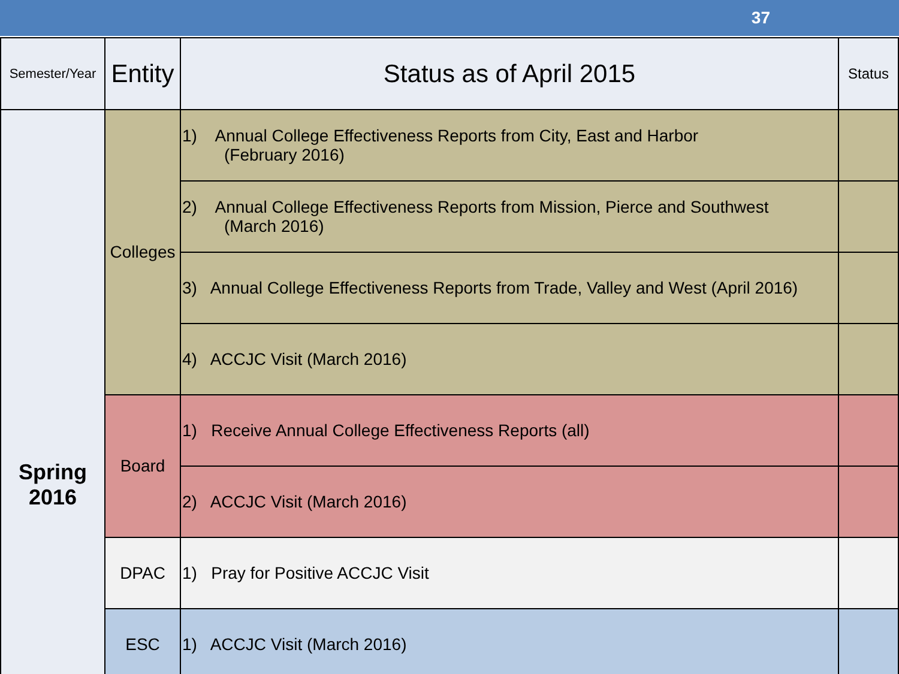37
| Semester/Year | Entity | Status as of April 2015 | Status |
| --- | --- | --- | --- |
| Spring 2016 | Colleges | 1) Annual College Effectiveness Reports from City, East and Harbor (February 2016) | |
| | | 2) Annual College Effectiveness Reports from Mission, Pierce and Southwest (March 2016) | |
| | | 3) Annual College Effectiveness Reports from Trade, Valley and West (April 2016) | |
| | | 4) ACCJC Visit (March 2016) | |
| | Board | 1) Receive Annual College Effectiveness Reports (all) | |
| | | 2) ACCJC Visit (March 2016) | |
| | DPAC | 1) Pray for Positive ACCJC Visit | |
| | ESC | 1) ACCJC Visit (March 2016) | |